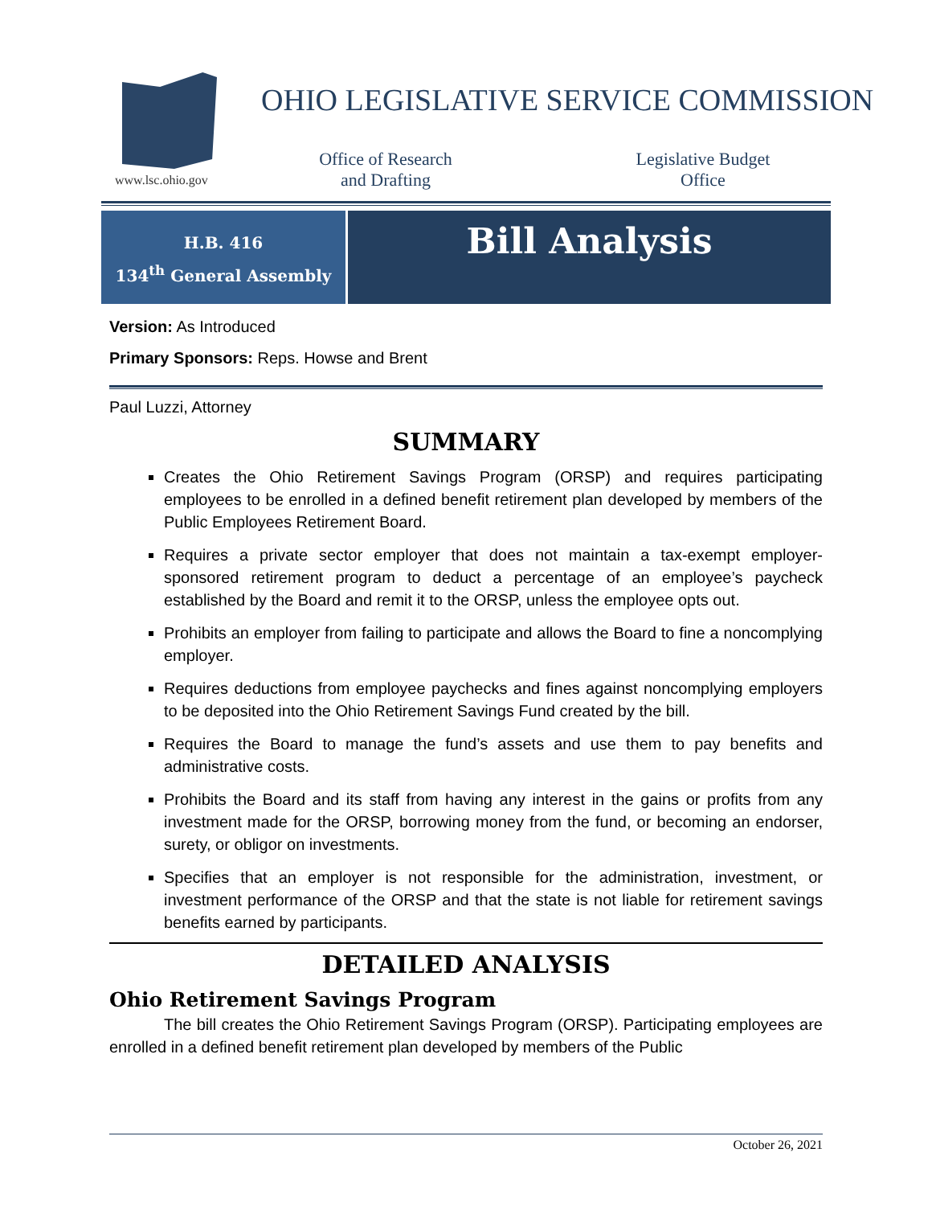www.lsc.ohio.gov
OHIO LEGISLATIVE SERVICE COMMISSION
Office of Research
and Drafting
Legislative Budget
Office
H.B. 416
134<sup>th</sup> General Assembly
Bill Analysis
Version: As Introduced
Primary Sponsors: Reps. Howse and Brent
Paul Luzzi, Attorney
SUMMARY
Creates the Ohio Retirement Savings Program (ORSP) and requires participating employees to be enrolled in a defined benefit retirement plan developed by members of the Public Employees Retirement Board.
Requires a private sector employer that does not maintain a tax-exempt employer-sponsored retirement program to deduct a percentage of an employee’s paycheck established by the Board and remit it to the ORSP, unless the employee opts out.
Prohibits an employer from failing to participate and allows the Board to fine a noncomplying employer.
Requires deductions from employee paychecks and fines against noncomplying employers to be deposited into the Ohio Retirement Savings Fund created by the bill.
Requires the Board to manage the fund’s assets and use them to pay benefits and administrative costs.
Prohibits the Board and its staff from having any interest in the gains or profits from any investment made for the ORSP, borrowing money from the fund, or becoming an endorser, surety, or obligor on investments.
Specifies that an employer is not responsible for the administration, investment, or investment performance of the ORSP and that the state is not liable for retirement savings benefits earned by participants.
DETAILED ANALYSIS
Ohio Retirement Savings Program
The bill creates the Ohio Retirement Savings Program (ORSP). Participating employees are enrolled in a defined benefit retirement plan developed by members of the Public
October 26, 2021